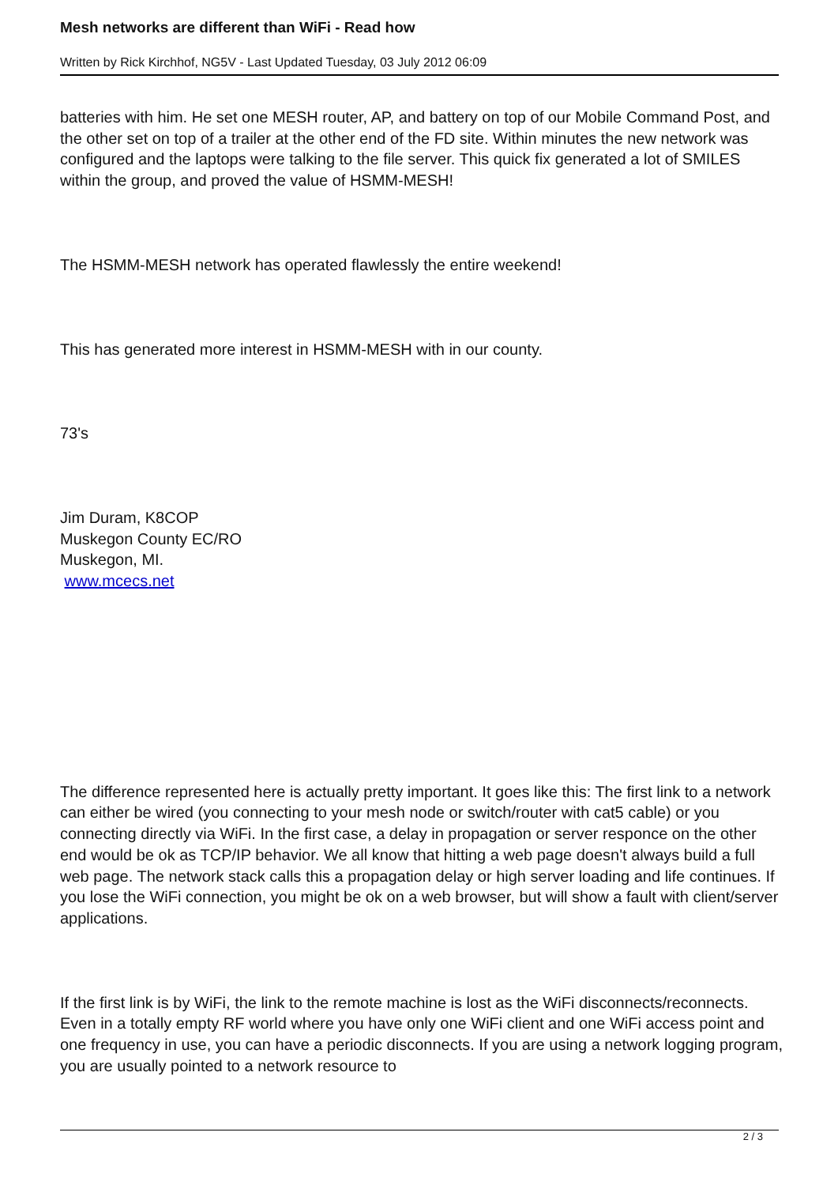Mesh networks are different than WiFi - Read how
Written by Rick Kirchhof, NG5V - Last Updated Tuesday, 03 July 2012 06:09
batteries with him. He set one MESH router, AP, and battery on top of our Mobile Command Post, and the other set on top of a trailer at the other end of the FD site. Within minutes the new network was configured and the laptops were talking to the file server. This quick fix generated a lot of SMILES within the group, and proved the value of HSMM-MESH!
The HSMM-MESH network has operated flawlessly the entire weekend!
This has generated more interest in HSMM-MESH with in our county.
73's
Jim Duram, K8COP
Muskegon County EC/RO
Muskegon, MI.
www.mcecs.net
The difference represented here is actually pretty important. It goes like this: The first link to a network can either be wired (you connecting to your mesh node or switch/router with cat5 cable) or you connecting directly via WiFi. In the first case, a delay in propagation or server responce on the other end would be ok as TCP/IP behavior. We all know that hitting a web page doesn't always build a full web page. The network stack calls this a propagation delay or high server loading and life continues. If you lose the WiFi connection, you might be ok on a web browser, but will show a fault with client/server applications.
If the first link is by WiFi, the link to the remote machine is lost as the WiFi disconnects/reconnects. Even in a totally empty RF world where you have only one WiFi client and one WiFi access point and one frequency in use, you can have a periodic disconnects. If you are using a network logging program, you are usually pointed to a network resource to
2 / 3